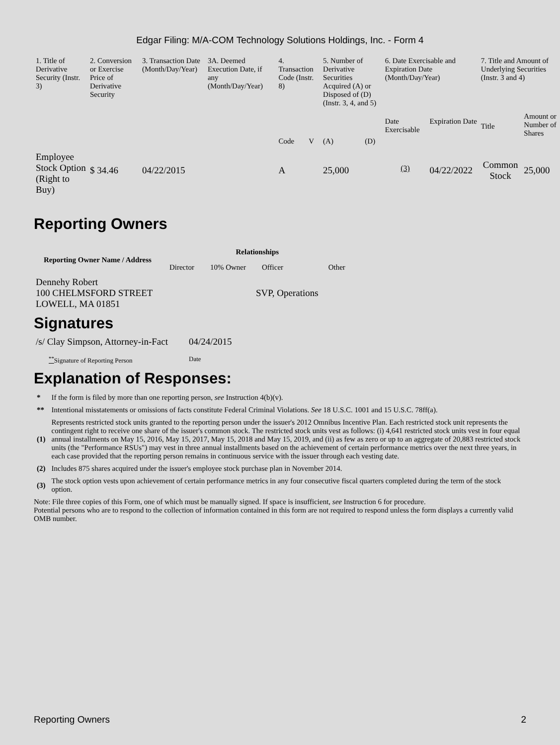Edgar Filing: M/A-COM Technology Solutions Holdings, Inc. - Form 4
| 1. Title of Derivative Security (Instr. 3) | 2. Conversion or Exercise Price of Derivative Security | 3. Transaction Date (Month/Day/Year) | 3A. Deemed Execution Date, if any (Month/Day/Year) | 4. Transaction Code (Instr. 8) | | 5. Number of Derivative Securities Acquired (A) or Disposed of (D) (Instr. 3, 4, and 5) | | 6. Date Exercisable and Expiration Date (Month/Day/Year) | | 7. Title and Amount of Underlying Securities (Instr. 3 and 4) | |
| | | | | Code | V | (A) | (D) | Date Exercisable | Expiration Date | Title | Amount or Number of Shares |
| Employee Stock Option (Right to Buy) | $ 34.46 | 04/22/2015 | | A | | 25,000 | | <sup>(3)</sup> | 04/22/2022 | Common Stock | 25,000 |
Reporting Owners
| Reporting Owner Name / Address | Relationships | | | |
| --- | --- | --- | --- | --- |
| | Director | 10% Owner | Officer | Other |
| Dennehy Robert 100 CHELMSFORD STREET LOWELL, MA 01851 | | | SVP, Operations | |
Signatures
| /s/ Clay Simpson, Attorney-in-Fact | 04/24/2015 |
| <sup>**</sup> Signature of Reporting Person | Date |
Explanation of Responses:
| * | If the form is filed by more than one reporting person, see Instruction 4(b)(v). |
| ** | Intentional misstatements or omissions of facts constitute Federal Criminal Violations. See 18 U.S.C. 1001 and 15 U.S.C. 78ff(a). |
| (1) | Represents restricted stock units granted to the reporting person under the issuer's 2012 Omnibus Incentive Plan. Each restricted stock unit represents the contingent right to receive one share of the issuer's common stock. The restricted stock units vest as follows: (i) 4,641 restricted stock units vest in four equal annual installments on May 15, 2016, May 15, 2017, May 15, 2018 and May 15, 2019, and (ii) as few as zero or up to an aggregate of 20,883 restricted stock units (the "Performance RSUs") may vest in three annual installments based on the achievement of certain performance metrics over the next three years, in each case provided that the reporting person remains in continuous service with the issuer through each vesting date. |
| (2) | Includes 875 shares acquired under the issuer's employee stock purchase plan in November 2014. |
| (3) | The stock option vests upon achievement of certain performance metrics in any four consecutive fiscal quarters completed during the term of the stock option. |
Note: File three copies of this Form, one of which must be manually signed. If space is insufficient, see Instruction 6 for procedure.
Potential persons who are to respond to the collection of information contained in this form are not required to respond unless the form displays a currently valid OMB number.
Reporting Owners 2